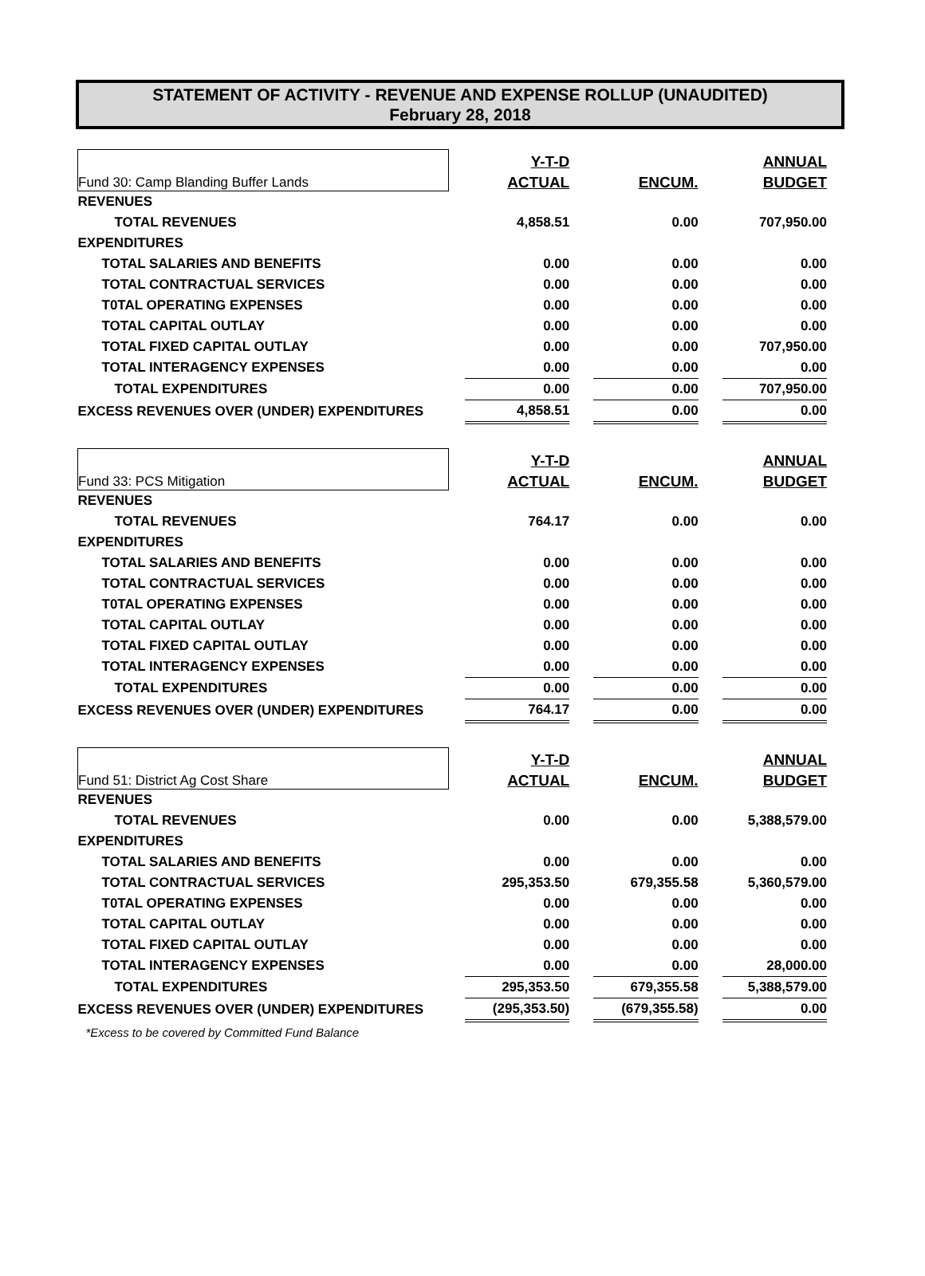STATEMENT OF ACTIVITY - REVENUE AND EXPENSE ROLLUP (UNAUDITED)
February 28, 2018
| Fund 30: Camp Blanding Buffer Lands | | Y-T-D | | | | ANNUAL |
| | | ACTUAL | | ENCUM. | | BUDGET |
| REVENUES | | | | | | |
| TOTAL REVENUES | | 4,858.51 | | 0.00 | | 707,950.00 |
| EXPENDITURES | | | | | | |
| TOTAL SALARIES AND BENEFITS | | 0.00 | | 0.00 | | 0.00 |
| TOTAL CONTRACTUAL SERVICES | | 0.00 | | 0.00 | | 0.00 |
| T0TAL OPERATING EXPENSES | | 0.00 | | 0.00 | | 0.00 |
| TOTAL CAPITAL OUTLAY | | 0.00 | | 0.00 | | 0.00 |
| TOTAL FIXED CAPITAL OUTLAY | | 0.00 | | 0.00 | | 707,950.00 |
| TOTAL INTERAGENCY EXPENSES | | 0.00 | | 0.00 | | 0.00 |
| TOTAL EXPENDITURES | | 0.00 | | 0.00 | | 707,950.00 |
| EXCESS REVENUES OVER (UNDER) EXPENDITURES | | 4,858.51 | | 0.00 | | 0.00 |
| Fund 33: PCS Mitigation | | Y-T-D | | | | ANNUAL |
| | | ACTUAL | | ENCUM. | | BUDGET |
| REVENUES | | | | | | |
| TOTAL REVENUES | | 764.17 | | 0.00 | | 0.00 |
| EXPENDITURES | | | | | | |
| TOTAL SALARIES AND BENEFITS | | 0.00 | | 0.00 | | 0.00 |
| TOTAL CONTRACTUAL SERVICES | | 0.00 | | 0.00 | | 0.00 |
| T0TAL OPERATING EXPENSES | | 0.00 | | 0.00 | | 0.00 |
| TOTAL CAPITAL OUTLAY | | 0.00 | | 0.00 | | 0.00 |
| TOTAL FIXED CAPITAL OUTLAY | | 0.00 | | 0.00 | | 0.00 |
| TOTAL INTERAGENCY EXPENSES | | 0.00 | | 0.00 | | 0.00 |
| TOTAL EXPENDITURES | | 0.00 | | 0.00 | | 0.00 |
| EXCESS REVENUES OVER (UNDER) EXPENDITURES | | 764.17 | | 0.00 | | 0.00 |
| Fund 51: District Ag Cost Share | | Y-T-D | | | | ANNUAL |
| | | ACTUAL | | ENCUM. | | BUDGET |
| REVENUES | | | | | | |
| TOTAL REVENUES | | 0.00 | | 0.00 | | 5,388,579.00 |
| EXPENDITURES | | | | | | |
| TOTAL SALARIES AND BENEFITS | | 0.00 | | 0.00 | | 0.00 |
| TOTAL CONTRACTUAL SERVICES | | 295,353.50 | | 679,355.58 | | 5,360,579.00 |
| T0TAL OPERATING EXPENSES | | 0.00 | | 0.00 | | 0.00 |
| TOTAL CAPITAL OUTLAY | | 0.00 | | 0.00 | | 0.00 |
| TOTAL FIXED CAPITAL OUTLAY | | 0.00 | | 0.00 | | 0.00 |
| TOTAL INTERAGENCY EXPENSES | | 0.00 | | 0.00 | | 28,000.00 |
| TOTAL EXPENDITURES | | 295,353.50 | | 679,355.58 | | 5,388,579.00 |
| EXCESS REVENUES OVER (UNDER) EXPENDITURES | | (295,353.50) | | (679,355.58) | | 0.00 |
| *Excess to be covered by Committed Fund Balance | | | | | | |